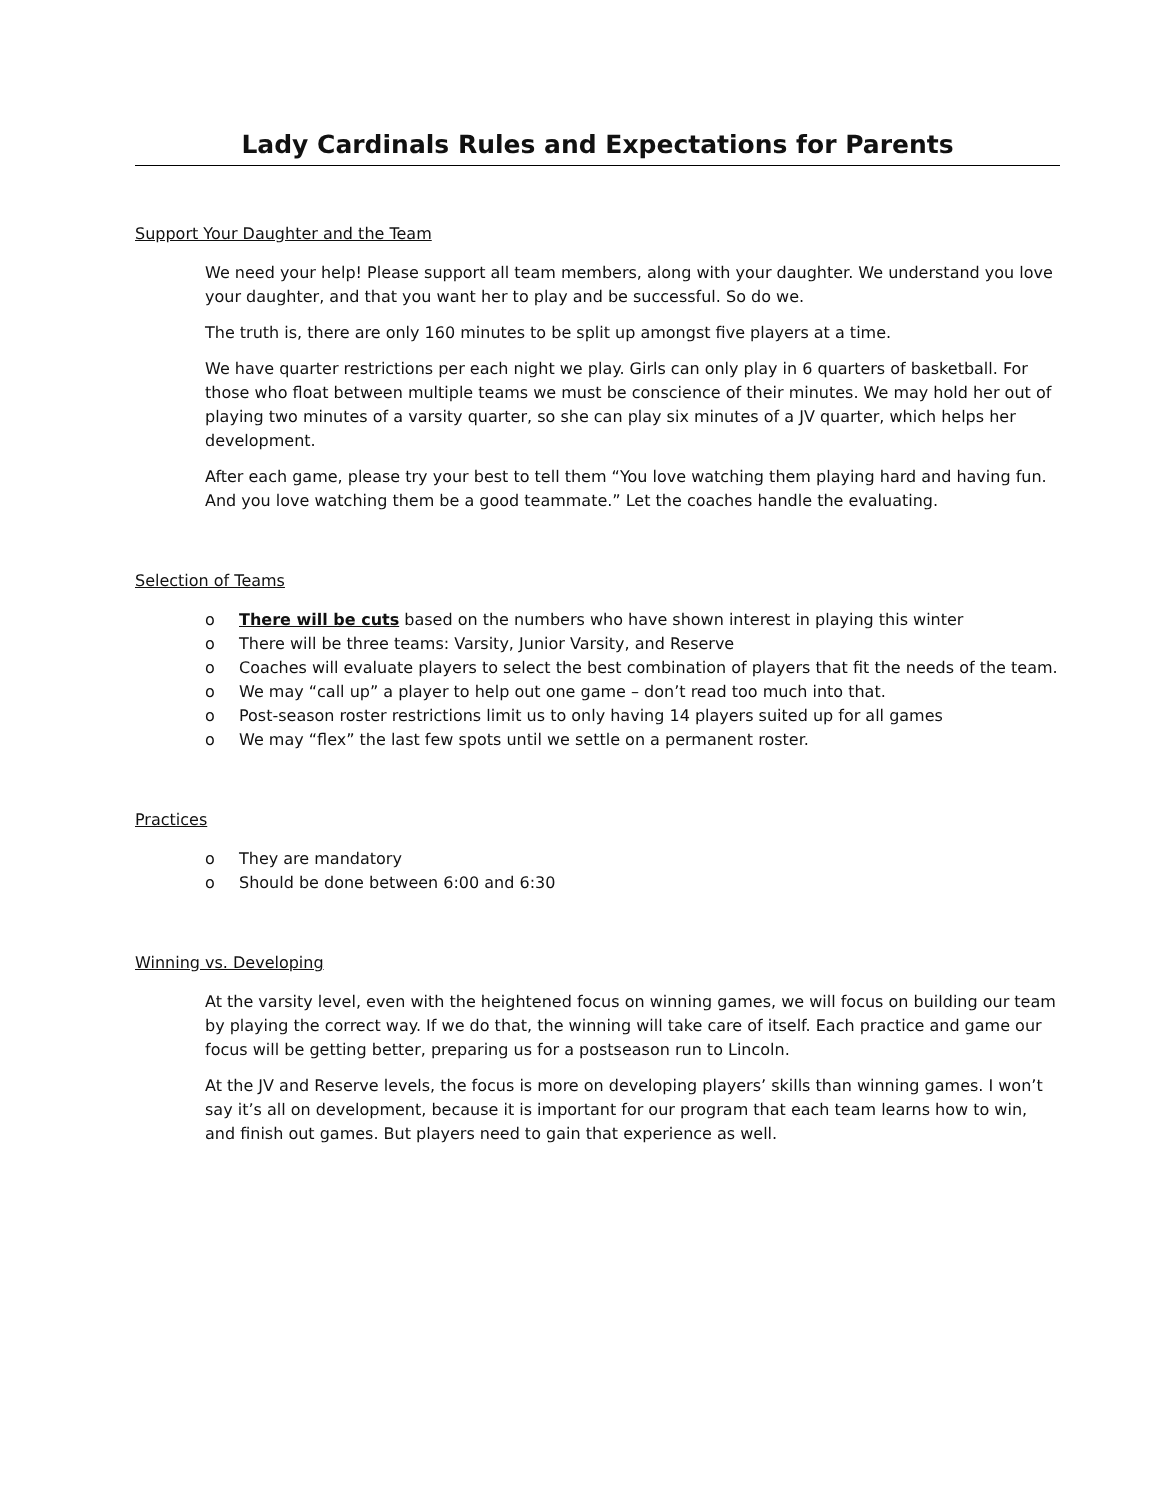Lady Cardinals Rules and Expectations for Parents
Support Your Daughter and the Team
We need your help! Please support all team members, along with your daughter. We understand you love your daughter, and that you want her to play and be successful. So do we.
The truth is, there are only 160 minutes to be split up amongst five players at a time.
We have quarter restrictions per each night we play. Girls can only play in 6 quarters of basketball. For those who float between multiple teams we must be conscience of their minutes. We may hold her out of playing two minutes of a varsity quarter, so she can play six minutes of a JV quarter, which helps her development.
After each game, please try your best to tell them “You love watching them playing hard and having fun. And you love watching them be a good teammate.” Let the coaches handle the evaluating.
Selection of Teams
o There will be cuts based on the numbers who have shown interest in playing this winter
o There will be three teams: Varsity, Junior Varsity, and Reserve
o Coaches will evaluate players to select the best combination of players that fit the needs of the team.
o We may “call up” a player to help out one game – don’t read too much into that.
o Post-season roster restrictions limit us to only having 14 players suited up for all games
o We may “flex” the last few spots until we settle on a permanent roster.
Practices
o They are mandatory
o Should be done between 6:00 and 6:30
Winning vs. Developing
At the varsity level, even with the heightened focus on winning games, we will focus on building our team by playing the correct way. If we do that, the winning will take care of itself. Each practice and game our focus will be getting better, preparing us for a postseason run to Lincoln.
At the JV and Reserve levels, the focus is more on developing players’ skills than winning games. I won’t say it’s all on development, because it is important for our program that each team learns how to win, and finish out games. But players need to gain that experience as well.